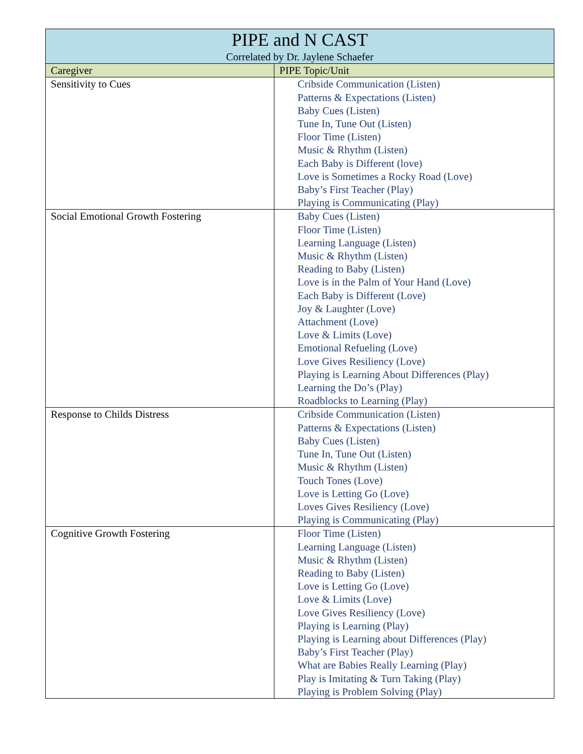| PIPE and N CAST Correlated by Dr. Jaylene Schaefer | |
| --- | --- |
| Caregiver | PIPE Topic/Unit |
| Sensitivity to Cues | Cribside Communication (Listen) Patterns & Expectations (Listen) Baby Cues (Listen) Tune In, Tune Out (Listen) Floor Time (Listen) Music & Rhythm (Listen) Each Baby is Different (love) Love is Sometimes a Rocky Road (Love) Baby’s First Teacher (Play) Playing is Communicating (Play) |
| Social Emotional Growth Fostering | Baby Cues (Listen) Floor Time (Listen) Learning Language (Listen) Music & Rhythm (Listen) Reading to Baby (Listen) Love is in the Palm of Your Hand (Love) Each Baby is Different (Love) Joy & Laughter (Love) Attachment (Love) Love & Limits (Love) Emotional Refueling (Love) Love Gives Resiliency (Love) Playing is Learning About Differences (Play) Learning the Do’s (Play) Roadblocks to Learning (Play) |
| Response to Childs Distress | Cribside Communication (Listen) Patterns & Expectations (Listen) Baby Cues (Listen) Tune In, Tune Out (Listen) Music & Rhythm (Listen) Touch Tones (Love) Love is Letting Go (Love) Loves Gives Resiliency (Love) Playing is Communicating (Play) |
| Cognitive Growth Fostering | Floor Time (Listen) Learning Language (Listen) Music & Rhythm (Listen) Reading to Baby (Listen) Love is Letting Go (Love) Love & Limits (Love) Love Gives Resiliency (Love) Playing is Learning (Play) Playing is Learning about Differences (Play) Baby’s First Teacher (Play) What are Babies Really Learning (Play) Play is Imitating & Turn Taking (Play) Playing is Problem Solving (Play) |